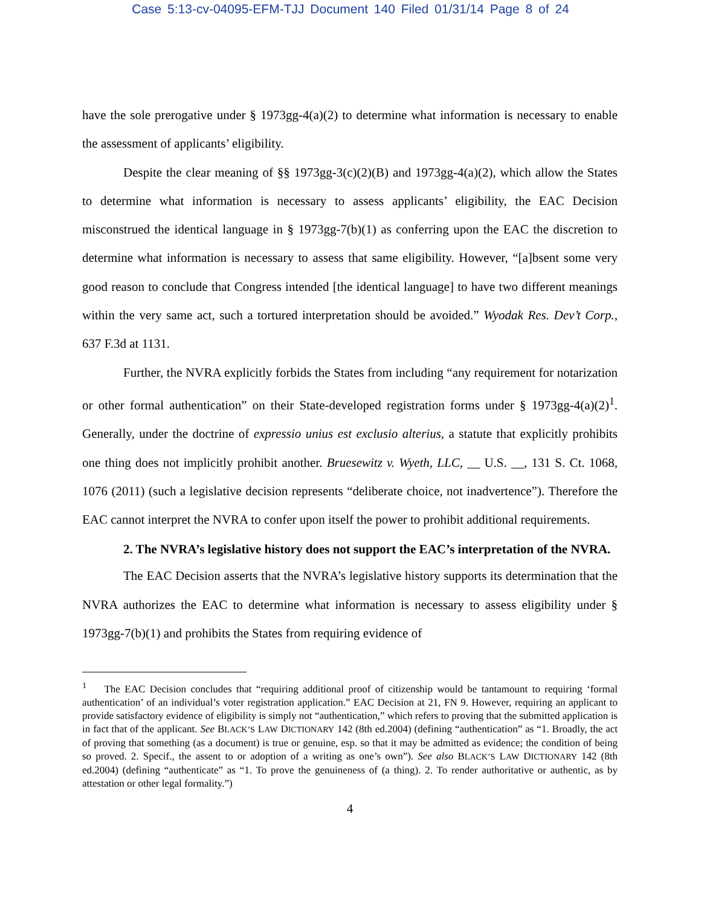Case 5:13-cv-04095-EFM-TJJ Document 140 Filed 01/31/14 Page 8 of 24
have the sole prerogative under § 1973gg-4(a)(2) to determine what information is necessary to enable the assessment of applicants’ eligibility.
Despite the clear meaning of §§ 1973gg-3(c)(2)(B) and 1973gg-4(a)(2), which allow the States to determine what information is necessary to assess applicants’ eligibility, the EAC Decision misconstrued the identical language in § 1973gg-7(b)(1) as conferring upon the EAC the discretion to determine what information is necessary to assess that same eligibility. However, “[a]bsent some very good reason to conclude that Congress intended [the identical language] to have two different meanings within the very same act, such a tortured interpretation should be avoided.” Wyodak Res. Dev’t Corp., 637 F.3d at 1131.
Further, the NVRA explicitly forbids the States from including “any requirement for notarization or other formal authentication” on their State-developed registration forms under § 1973gg-4(a)(2)<sup>1</sup>. Generally, under the doctrine of expressio unius est exclusio alterius, a statute that explicitly prohibits one thing does not implicitly prohibit another. Bruesewitz v. Wyeth, LLC, __ U.S. __, 131 S. Ct. 1068, 1076 (2011) (such a legislative decision represents “deliberate choice, not inadvertence”). Therefore the EAC cannot interpret the NVRA to confer upon itself the power to prohibit additional requirements.
2. The NVRA’s legislative history does not support the EAC’s interpretation of the NVRA.
The EAC Decision asserts that the NVRA’s legislative history supports its determination that the NVRA authorizes the EAC to determine what information is necessary to assess eligibility under § 1973gg-7(b)(1) and prohibits the States from requiring evidence of
<sup>1</sup> The EAC Decision concludes that “requiring additional proof of citizenship would be tantamount to requiring ‘formal authentication’ of an individual’s voter registration application.” EAC Decision at 21, FN 9. However, requiring an applicant to provide satisfactory evidence of eligibility is simply not “authentication,” which refers to proving that the submitted application is in fact that of the applicant. See BLACK’S LAW DICTIONARY 142 (8th ed.2004) (defining “authentication” as “1. Broadly, the act of proving that something (as a document) is true or genuine, esp. so that it may be admitted as evidence; the condition of being so proved. 2. Specif., the assent to or adoption of a writing as one’s own”). See also BLACK’S LAW DICTIONARY 142 (8th ed.2004) (defining “authenticate” as “1. To prove the genuineness of (a thing). 2. To render authoritative or authentic, as by attestation or other legal formality.”)
4